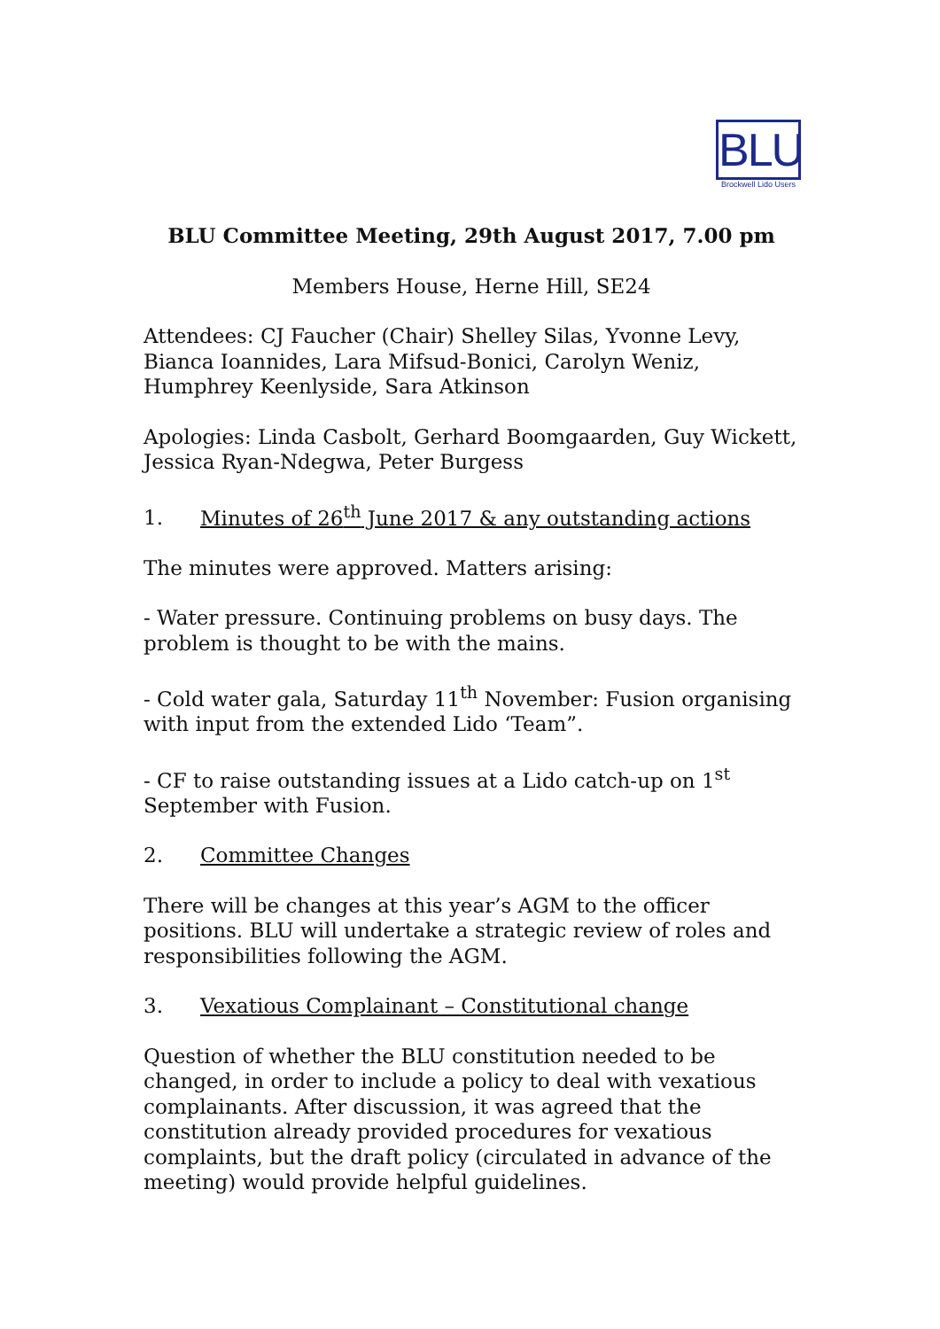BLU
Brockwell Lido Users
BLU Committee Meeting, 29th August 2017, 7.00 pm
Members House, Herne Hill, SE24
Attendees: CJ Faucher (Chair) Shelley Silas, Yvonne Levy, Bianca Ioannides, Lara Mifsud-Bonici, Carolyn Weniz, Humphrey Keenlyside, Sara Atkinson
Apologies: Linda Casbolt, Gerhard Boomgaarden, Guy Wickett, Jessica Ryan-Ndegwa, Peter Burgess
1. Minutes of 26<sup>th</sup> June 2017 & any outstanding actions
The minutes were approved. Matters arising:
- Water pressure. Continuing problems on busy days. The problem is thought to be with the mains.
- Cold water gala, Saturday 11<sup>th</sup> November: Fusion organising with input from the extended Lido ‘Team”.
- CF to raise outstanding issues at a Lido catch-up on 1<sup>st</sup> September with Fusion.
2. Committee Changes
There will be changes at this year’s AGM to the officer positions. BLU will undertake a strategic review of roles and responsibilities following the AGM.
3. Vexatious Complainant – Constitutional change
Question of whether the BLU constitution needed to be changed, in order to include a policy to deal with vexatious complainants. After discussion, it was agreed that the constitution already provided procedures for vexatious complaints, but the draft policy (circulated in advance of the meeting) would provide helpful guidelines.